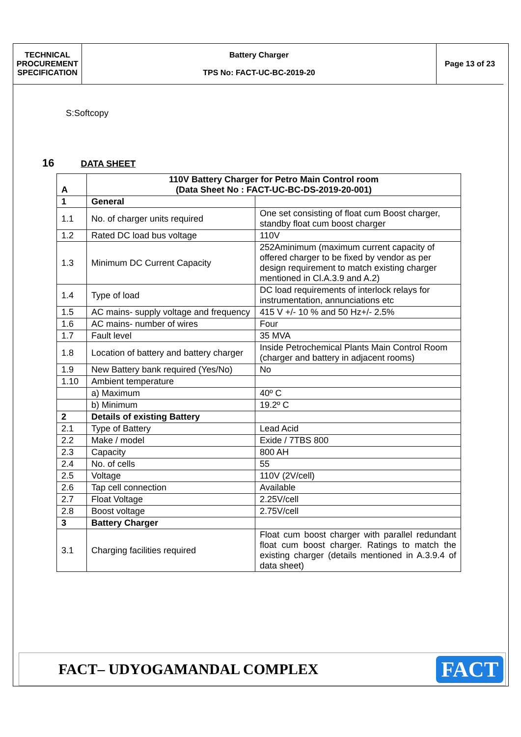| TECHNICAL PROCUREMENT SPECIFICATION | Battery Charger TPS No: FACT-UC-BC-2019-20 | Page 13 of 23 |
S:Softcopy
16 DATA SHEET
| A | 110V Battery Charger for Petro Main Control room (Data Sheet No : FACT-UC-BC-DS-2019-20-001) | |
| --- | --- | --- |
| 1 | General | |
| 1.1 | No. of charger units required | One set consisting of float cum Boost charger, standby float cum boost charger |
| 1.2 | Rated DC load bus voltage | 110V |
| 1.3 | Minimum DC Current Capacity | 252Aminimum (maximum current capacity of offered charger to be fixed by vendor as per design requirement to match existing charger mentioned in Cl.A.3.9 and A.2) |
| 1.4 | Type of load | DC load requirements of interlock relays for instrumentation, annunciations etc |
| 1.5 | AC mains- supply voltage and frequency | 415 V +/- 10 % and 50 Hz+/- 2.5% |
| 1.6 | AC mains- number of wires | Four |
| 1.7 | Fault level | 35 MVA |
| 1.8 | Location of battery and battery charger | Inside Petrochemical Plants Main Control Room (charger and battery in adjacent rooms) |
| 1.9 | New Battery bank required (Yes/No) | No |
| 1.10 | Ambient temperature | |
| | a) Maximum | 40º C |
| | b) Minimum | 19.2º C |
| 2 | Details of existing Battery | |
| 2.1 | Type of Battery | Lead Acid |
| 2.2 | Make / model | Exide / 7TBS 800 |
| 2.3 | Capacity | 800 AH |
| 2.4 | No. of cells | 55 |
| 2.5 | Voltage | 110V (2V/cell) |
| 2.6 | Tap cell connection | Available |
| 2.7 | Float Voltage | 2.25V/cell |
| 2.8 | Boost voltage | 2.75V/cell |
| 3 | Battery Charger | |
| 3.1 | Charging facilities required | Float cum boost charger with parallel redundant float cum boost charger. Ratings to match the existing charger (details mentioned in A.3.9.4 of data sheet) |
FACT– UDYOGAMANDAL COMPLEX
FACT